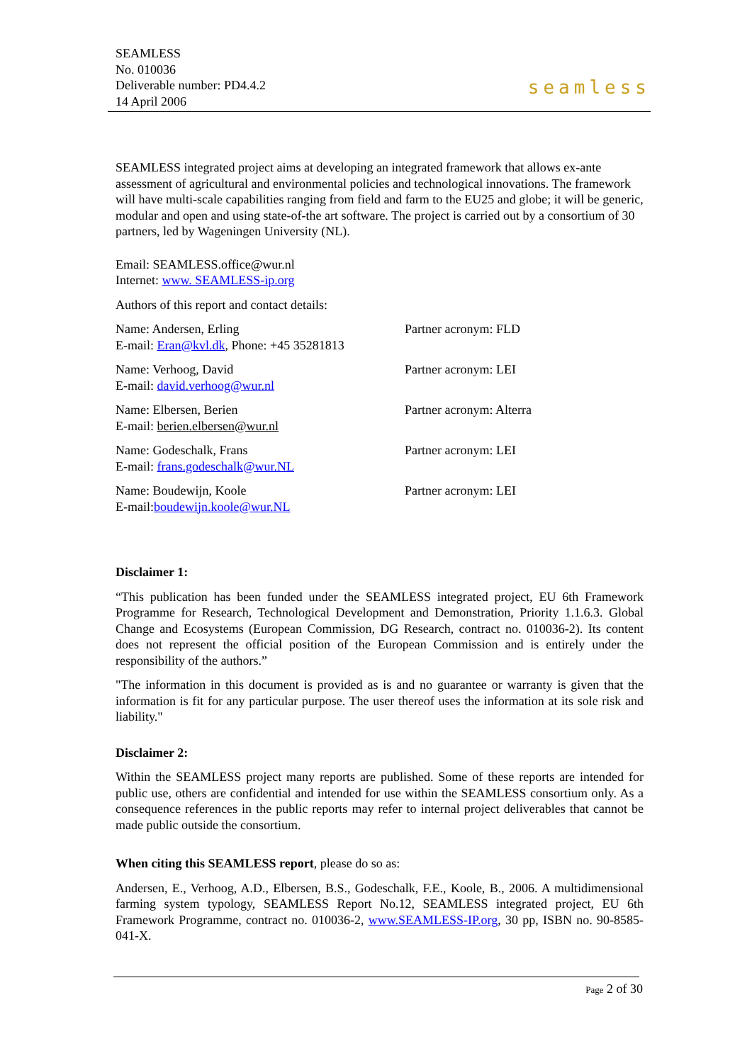SEAMLESS
No. 010036
Deliverable number: PD4.4.2
14 April 2006
seamless
SEAMLESS integrated project aims at developing an integrated framework that allows ex-ante assessment of agricultural and environmental policies and technological innovations. The framework will have multi-scale capabilities ranging from field and farm to the EU25 and globe; it will be generic, modular and open and using state-of-the art software. The project is carried out by a consortium of 30 partners, led by Wageningen University (NL).
Email: SEAMLESS.office@wur.nl
Internet: www. SEAMLESS-ip.org
Authors of this report and contact details:
Name: Andersen, Erling
E-mail: Eran@kvl.dk, Phone: +45 35281813
Partner acronym: FLD
Name: Verhoog, David
E-mail: david.verhoog@wur.nl
Partner acronym: LEI
Name: Elbersen, Berien
E-mail: berien.elbersen@wur.nl
Partner acronym: Alterra
Name: Godeschalk, Frans
E-mail: frans.godeschalk@wur.NL
Partner acronym: LEI
Name: Boudewijn, Koole
E-mail:boudewijn.koole@wur.NL
Partner acronym: LEI
Disclaimer 1:
“This publication has been funded under the SEAMLESS integrated project, EU 6th Framework Programme for Research, Technological Development and Demonstration, Priority 1.1.6.3. Global Change and Ecosystems (European Commission, DG Research, contract no. 010036-2). Its content does not represent the official position of the European Commission and is entirely under the responsibility of the authors.”
"The information in this document is provided as is and no guarantee or warranty is given that the information is fit for any particular purpose. The user thereof uses the information at its sole risk and liability."
Disclaimer 2:
Within the SEAMLESS project many reports are published. Some of these reports are intended for public use, others are confidential and intended for use within the SEAMLESS consortium only. As a consequence references in the public reports may refer to internal project deliverables that cannot be made public outside the consortium.
When citing this SEAMLESS report, please do so as:
Andersen, E., Verhoog, A.D., Elbersen, B.S., Godeschalk, F.E., Koole, B., 2006. A multidimensional farming system typology, SEAMLESS Report No.12, SEAMLESS integrated project, EU 6th Framework Programme, contract no. 010036-2, www.SEAMLESS-IP.org, 30 pp, ISBN no. 90-8585-041-X.
Page 2 of 30